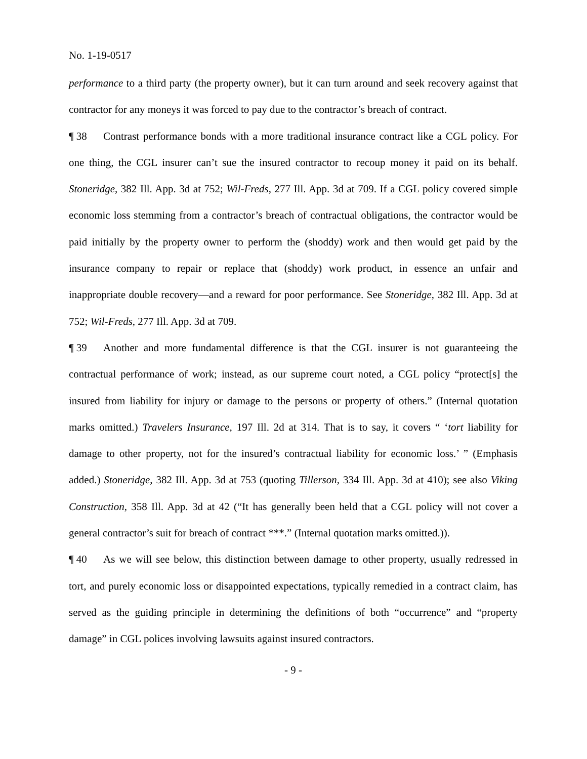No. 1-19-0517
performance to a third party (the property owner), but it can turn around and seek recovery against that contractor for any moneys it was forced to pay due to the contractor’s breach of contract.
¶ 38 Contrast performance bonds with a more traditional insurance contract like a CGL policy. For one thing, the CGL insurer can’t sue the insured contractor to recoup money it paid on its behalf. Stoneridge, 382 Ill. App. 3d at 752; Wil-Freds, 277 Ill. App. 3d at 709. If a CGL policy covered simple economic loss stemming from a contractor’s breach of contractual obligations, the contractor would be paid initially by the property owner to perform the (shoddy) work and then would get paid by the insurance company to repair or replace that (shoddy) work product, in essence an unfair and inappropriate double recovery—and a reward for poor performance. See Stoneridge, 382 Ill. App. 3d at 752; Wil-Freds, 277 Ill. App. 3d at 709.
¶ 39 Another and more fundamental difference is that the CGL insurer is not guaranteeing the contractual performance of work; instead, as our supreme court noted, a CGL policy “protect[s] the insured from liability for injury or damage to the persons or property of others.” (Internal quotation marks omitted.) Travelers Insurance, 197 Ill. 2d at 314. That is to say, it covers “ ‘tort liability for damage to other property, not for the insured’s contractual liability for economic loss.’ ” (Emphasis added.) Stoneridge, 382 Ill. App. 3d at 753 (quoting Tillerson, 334 Ill. App. 3d at 410); see also Viking Construction, 358 Ill. App. 3d at 42 (“It has generally been held that a CGL policy will not cover a general contractor’s suit for breach of contract ***.” (Internal quotation marks omitted.)).
¶ 40 As we will see below, this distinction between damage to other property, usually redressed in tort, and purely economic loss or disappointed expectations, typically remedied in a contract claim, has served as the guiding principle in determining the definitions of both “occurrence” and “property damage” in CGL polices involving lawsuits against insured contractors.
- 9 -